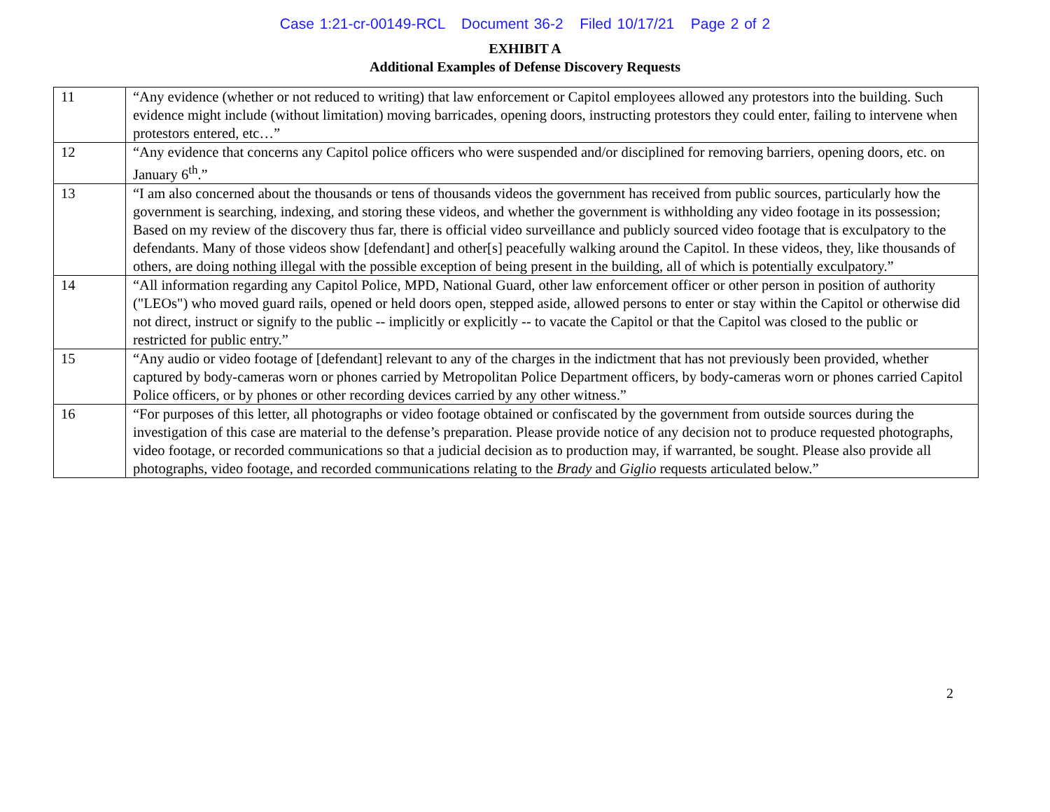Case 1:21-cr-00149-RCL Document 36-2 Filed 10/17/21 Page 2 of 2
EXHIBIT A
Additional Examples of Defense Discovery Requests
| 11 | “Any evidence (whether or not reduced to writing) that law enforcement or Capitol employees allowed any protestors into the building. Such evidence might include (without limitation) moving barricades, opening doors, instructing protestors they could enter, failing to intervene when protestors entered, etc…” |
| 12 | “Any evidence that concerns any Capitol police officers who were suspended and/or disciplined for removing barriers, opening doors, etc. on January 6<sup>th</sup>.” |
| 13 | “I am also concerned about the thousands or tens of thousands videos the government has received from public sources, particularly how the government is searching, indexing, and storing these videos, and whether the government is withholding any video footage in its possession; Based on my review of the discovery thus far, there is official video surveillance and publicly sourced video footage that is exculpatory to the defendants. Many of those videos show [defendant] and other[s] peacefully walking around the Capitol. In these videos, they, like thousands of others, are doing nothing illegal with the possible exception of being present in the building, all of which is potentially exculpatory.” |
| 14 | “All information regarding any Capitol Police, MPD, National Guard, other law enforcement officer or other person in position of authority ("LEOs") who moved guard rails, opened or held doors open, stepped aside, allowed persons to enter or stay within the Capitol or otherwise did not direct, instruct or signify to the public -- implicitly or explicitly -- to vacate the Capitol or that the Capitol was closed to the public or restricted for public entry.” |
| 15 | “Any audio or video footage of [defendant] relevant to any of the charges in the indictment that has not previously been provided, whether captured by body-cameras worn or phones carried by Metropolitan Police Department officers, by body-cameras worn or phones carried Capitol Police officers, or by phones or other recording devices carried by any other witness.” |
| 16 | “For purposes of this letter, all photographs or video footage obtained or confiscated by the government from outside sources during the investigation of this case are material to the defense’s preparation. Please provide notice of any decision not to produce requested photographs, video footage, or recorded communications so that a judicial decision as to production may, if warranted, be sought. Please also provide all photographs, video footage, and recorded communications relating to the Brady and Giglio requests articulated below.” |
2